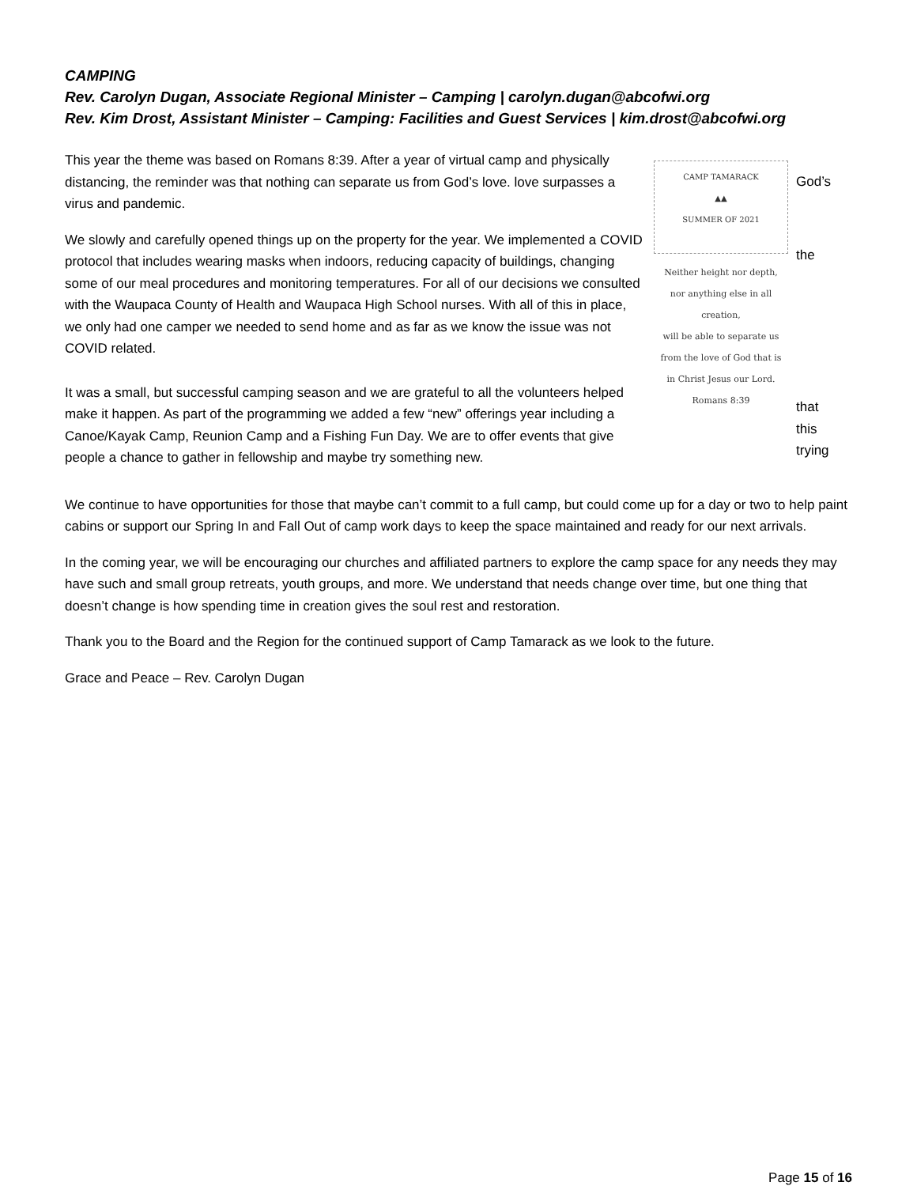CAMPING
Rev. Carolyn Dugan, Associate Regional Minister – Camping | carolyn.dugan@abcofwi.org
Rev. Kim Drost, Assistant Minister – Camping: Facilities and Guest Services | kim.drost@abcofwi.org
This year the theme was based on Romans 8:39. After a year of virtual camp and physically distancing, the reminder was that nothing can separate us from God’s love. love surpasses a virus and pandemic.
We slowly and carefully opened things up on the property for the year. We implemented a COVID protocol that includes wearing masks when indoors, reducing capacity of buildings, changing some of our meal procedures and monitoring temperatures. For all of our decisions we consulted with the Waupaca County of Health and Waupaca High School nurses. With all of this in place, we only had one camper we needed to send home and as far as we know the issue was not COVID related.
It was a small, but successful camping season and we are grateful to all the volunteers helped make it happen. As part of the programming we added a few “new” offerings year including a Canoe/Kayak Camp, Reunion Camp and a Fishing Fun Day. We are to offer events that give people a chance to gather in fellowship and maybe try something new.
CAMP TAMARACK
▲▲
SUMMER OF 2021
Neither height nor depth,
nor anything else in all creation,
will be able to separate us
from the love of God that is
in Christ Jesus our Lord.
Romans 8:39
God’s
the
that
this
trying
We continue to have opportunities for those that maybe can’t commit to a full camp, but could come up for a day or two to help paint cabins or support our Spring In and Fall Out of camp work days to keep the space maintained and ready for our next arrivals.
In the coming year, we will be encouraging our churches and affiliated partners to explore the camp space for any needs they may have such and small group retreats, youth groups, and more. We understand that needs change over time, but one thing that doesn’t change is how spending time in creation gives the soul rest and restoration.
Thank you to the Board and the Region for the continued support of Camp Tamarack as we look to the future.
Grace and Peace – Rev. Carolyn Dugan
Page 15 of 16